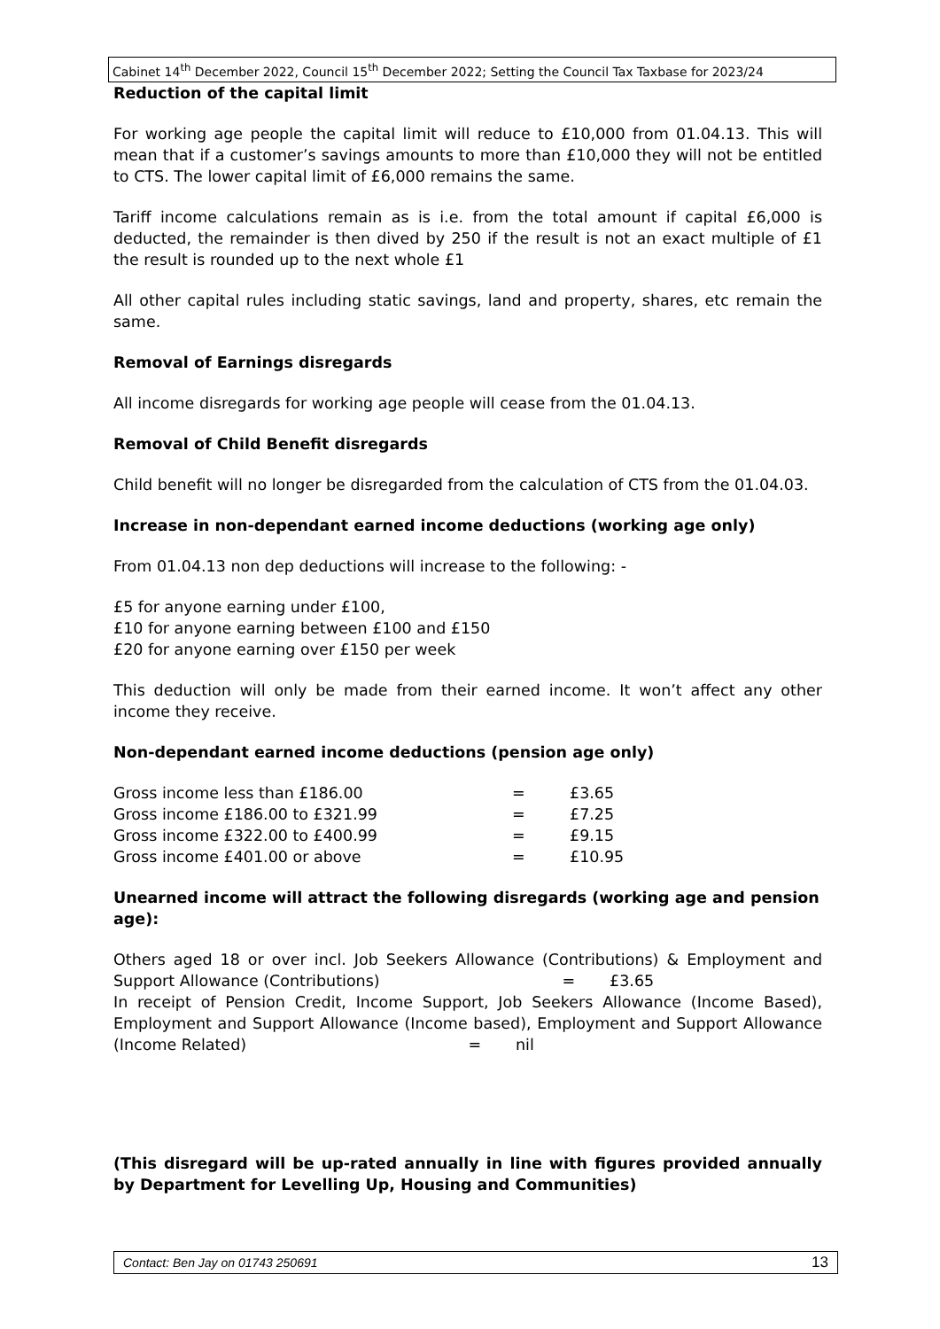Cabinet 14<sup>th</sup> December 2022, Council 15<sup>th</sup> December 2022; Setting the Council Tax Taxbase for 2023/24
Reduction of the capital limit
For working age people the capital limit will reduce to £10,000 from 01.04.13. This will mean that if a customer’s savings amounts to more than £10,000 they will not be entitled to CTS. The lower capital limit of £6,000 remains the same.
Tariff income calculations remain as is i.e. from the total amount if capital £6,000 is deducted, the remainder is then dived by 250 if the result is not an exact multiple of £1 the result is rounded up to the next whole £1
All other capital rules including static savings, land and property, shares, etc remain the same.
Removal of Earnings disregards
All income disregards for working age people will cease from the 01.04.13.
Removal of Child Benefit disregards
Child benefit will no longer be disregarded from the calculation of CTS from the 01.04.03.
Increase in non-dependant earned income deductions (working age only)
From 01.04.13 non dep deductions will increase to the following: -
£5 for anyone earning under £100,
£10 for anyone earning between £100 and £150
£20 for anyone earning over £150 per week
This deduction will only be made from their earned income. It won’t affect any other income they receive.
Non-dependant earned income deductions (pension age only)
Gross income less than £186.00 = £3.65
Gross income £186.00 to £321.99 = £7.25
Gross income £322.00 to £400.99 = £9.15
Gross income £401.00 or above = £10.95
Unearned income will attract the following disregards (working age and pension age):
Others aged 18 or over incl. Job Seekers Allowance (Contributions) & Employment and Support Allowance (Contributions) = £3.65
In receipt of Pension Credit, Income Support, Job Seekers Allowance (Income Based), Employment and Support Allowance (Income based), Employment and Support Allowance (Income Related) = nil
(This disregard will be up-rated annually in line with figures provided annually by Department for Levelling Up, Housing and Communities)
Contact: Ben Jay on 01743 250691 13